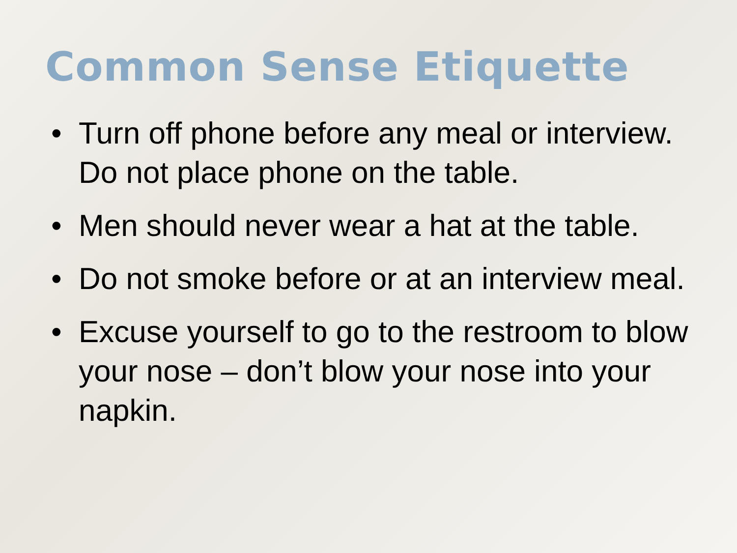Common Sense Etiquette
• Turn off phone before any meal or interview. Do not place phone on the table.
• Men should never wear a hat at the table.
• Do not smoke before or at an interview meal.
• Excuse yourself to go to the restroom to blow your nose – don’t blow your nose into your napkin.